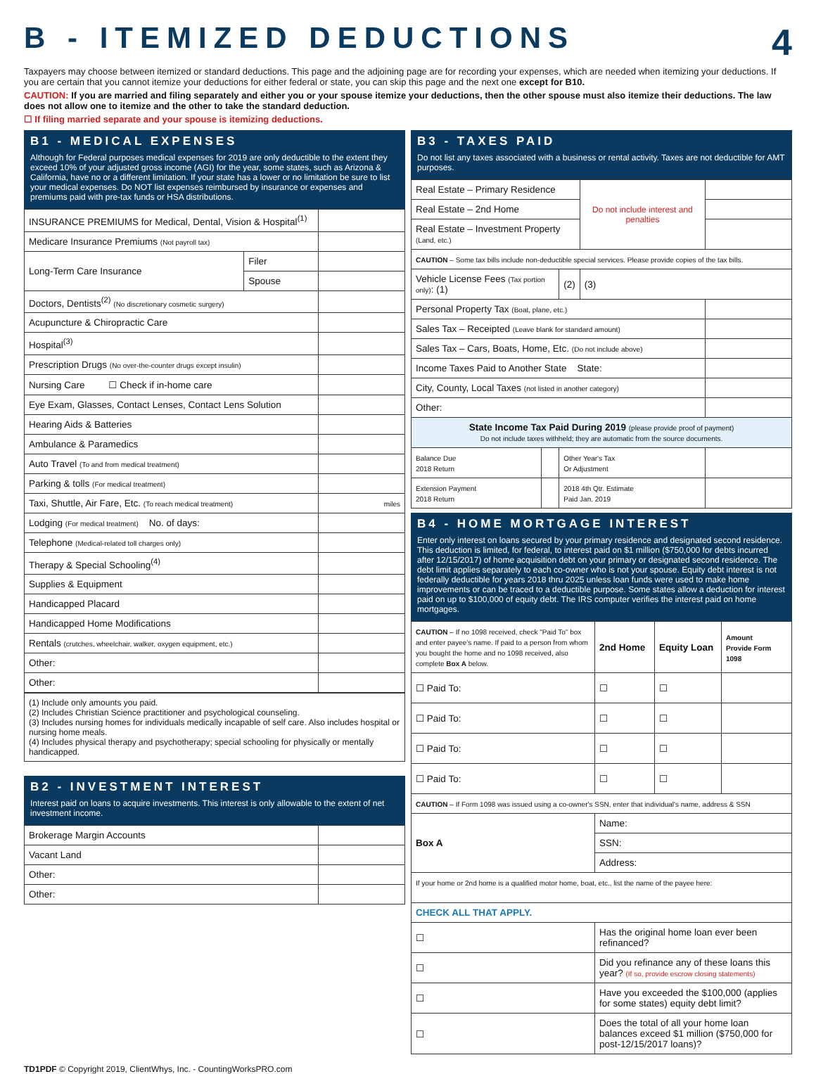B - ITEMIZED DEDUCTIONS 4
Taxpayers may choose between itemized or standard deductions. This page and the adjoining page are for recording your expenses, which are needed when itemizing your deductions. If you are certain that you cannot itemize your deductions for either federal or state, you can skip this page and the next one except for B10.
CAUTION: If you are married and filing separately and either you or your spouse itemize your deductions, then the other spouse must also itemize their deductions. The law does not allow one to itemize and the other to take the standard deduction.
☐ If filing married separate and your spouse is itemizing deductions.
B1 - MEDICAL EXPENSES
Although for Federal purposes medical expenses for 2019 are only deductible to the extent they exceed 10% of your adjusted gross income (AGI) for the year, some states, such as Arizona & California, have no or a different limitation. If your state has a lower or no limitation be sure to list your medical expenses. Do NOT list expenses reimbursed by insurance or expenses and premiums paid with pre-tax funds or HSA distributions.
| INSURANCE PREMIUMS for Medical, Dental, Vision & Hospital<sup>(1)</sup> | | |
| Medicare Insurance Premiums (Not payroll tax) | | |
| Long-Term Care Insurance | Filer | |
| | Spouse | |
| Doctors, Dentists<sup>(2)</sup> (No discretionary cosmetic surgery) | | |
| Acupuncture & Chiropractic Care | | |
| Hospital<sup>(3)</sup> | | |
| Prescription Drugs (No over-the-counter drugs except insulin) | | |
| Nursing Care ☐ Check if in-home care | | |
| Eye Exam, Glasses, Contact Lenses, Contact Lens Solution | | |
| Hearing Aids & Batteries | | |
| Ambulance & Paramedics | | |
| Auto Travel (To and from medical treatment) | | |
| Parking & tolls (For medical treatment) | | |
| Taxi, Shuttle, Air Fare, Etc. (To reach medical treatment) | | miles |
| Lodging (For medical treatment) No. of days: | | |
| Telephone (Medical-related toll charges only) | | |
| Therapy & Special Schooling<sup>(4)</sup> | | |
| Supplies & Equipment | | |
| Handicapped Placard | | |
| Handicapped Home Modifications | | |
| Rentals (crutches, wheelchair, walker, oxygen equipment, etc.) | | |
| Other: | | |
| Other: | | |
(1) Include only amounts you paid.
(2) Includes Christian Science practitioner and psychological counseling.
(3) Includes nursing homes for individuals medically incapable of self care. Also includes hospital or nursing home meals.
(4) Includes physical therapy and psychotherapy; special schooling for physically or mentally handicapped.
B2 - INVESTMENT INTEREST
Interest paid on loans to acquire investments. This interest is only allowable to the extent of net investment income.
| Brokerage Margin Accounts | |
| Vacant Land | |
| Other: | |
| Other: | |
B3 - TAXES PAID
Do not list any taxes associated with a business or rental activity. Taxes are not deductible for AMT purposes.
| Real Estate – Primary Residence | | | Do not include interest and penalties | |
| Real Estate – 2nd Home | | | | |
| Real Estate – Investment Property (Land, etc.) | | | | |
| CAUTION – Some tax bills include non-deductible special services. Please provide copies of the tax bills. | | | | |
| Vehicle License Fees (Tax portion only) : (1) | | (2) | (3) | |
| Personal Property Tax (Boat, plane, etc.) | | | | |
| Sales Tax – Receipted (Leave blank for standard amount) | | | | |
| Sales Tax – Cars, Boats, Home, Etc. (Do not include above) | | | | |
| Income Taxes Paid to Another State State: | | | | |
| City, County, Local Taxes (not listed in another category) | | | | |
| Other: | | | | |
| State Income Tax Paid During 2019 (please provide proof of payment) Do not include taxes withheld; they are automatic from the source documents. | | | | |
| Balance Due 2018 Return | | Other Year's Tax Or Adjustment | | |
| Extension Payment 2018 Return | | 2018 4th Qtr. Estimate Paid Jan. 2019 | | |
B4 - HOME MORTGAGE INTEREST
Enter only interest on loans secured by your primary residence and designated second residence. This deduction is limited, for federal, to interest paid on $1 million ($750,000 for debts incurred after 12/15/2017) of home acquisition debt on your primary or designated second residence. The debt limit applies separately to each co-owner who is not your spouse. Equity debt interest is not federally deductible for years 2018 thru 2025 unless loan funds were used to make home improvements or can be traced to a deductible purpose. Some states allow a deduction for interest paid on up to $100,000 of equity debt. The IRS computer verifies the interest paid on home mortgages.
| CAUTION – If no 1098 received, check "Paid To" box and enter payee's name. If paid to a person from whom you bought the home and no 1098 received, also complete Box A below. | | 2nd Home | Equity Loan | Amount Provide Form 1098 |
| ☐ Paid To: | | ☐ | ☐ | |
| ☐ Paid To: | | ☐ | ☐ | |
| ☐ Paid To: | | ☐ | ☐ | |
| ☐ Paid To: | | ☐ | ☐ | |
| CAUTION – If Form 1098 was issued using a co-owner's SSN, enter that individual's name, address & SSN | | | | |
| Box A | Name: | | | |
| | SSN: | | | |
| | Address: | | | |
| If your home or 2nd home is a qualified motor home, boat, etc., list the name of the payee here: | | | | |
| CHECK ALL THAT APPLY. | | | | |
| ☐ | Has the original home loan ever been refinanced? | | | |
| ☐ | Did you refinance any of these loans this year? (If so, provide escrow closing statements) | | | |
| ☐ | Have you exceeded the $100,000 (applies for some states) equity debt limit? | | | |
| ☐ | Does the total of all your home loan balances exceed $1 million ($750,000 for post-12/15/2017 loans)? | | | |
TD1PDF © Copyright 2019, ClientWhys, Inc. - CountingWorksPRO.com